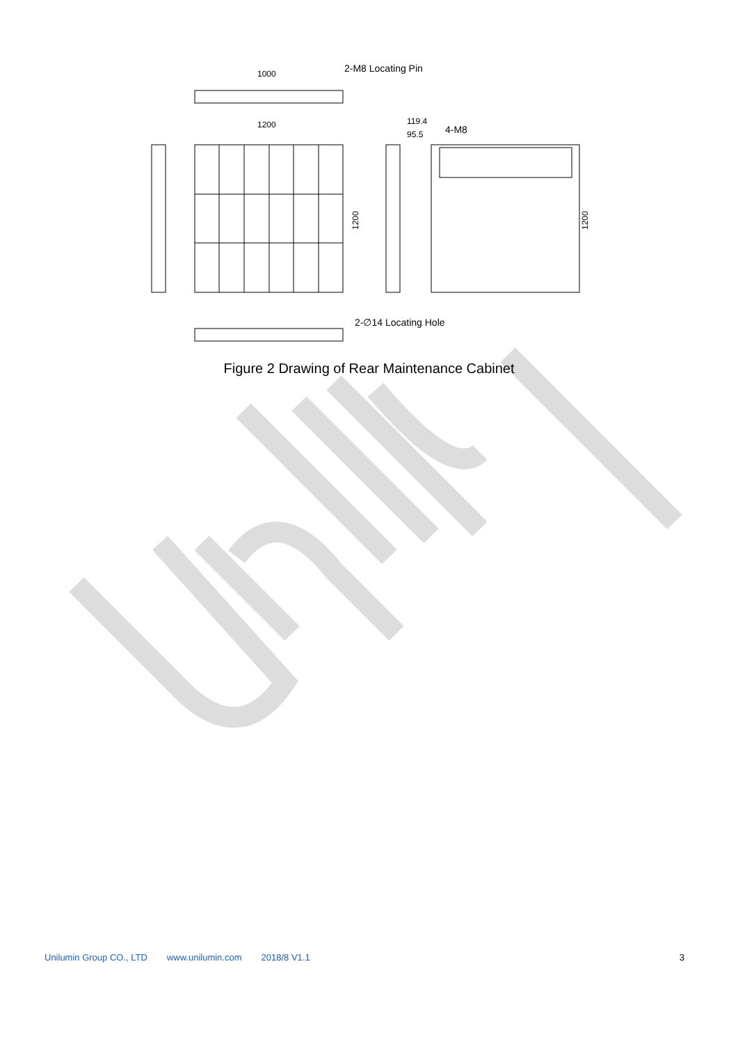1000
2-M8 Locating Pin
1200
119.4
95.5
4-M8
1200
1200
2-∅14 Locating Hole
Figure 2 Drawing of Rear Maintenance Cabinet
Unilumin Group CO., LTD www.unilumin.com 2018/8 V1.1 3